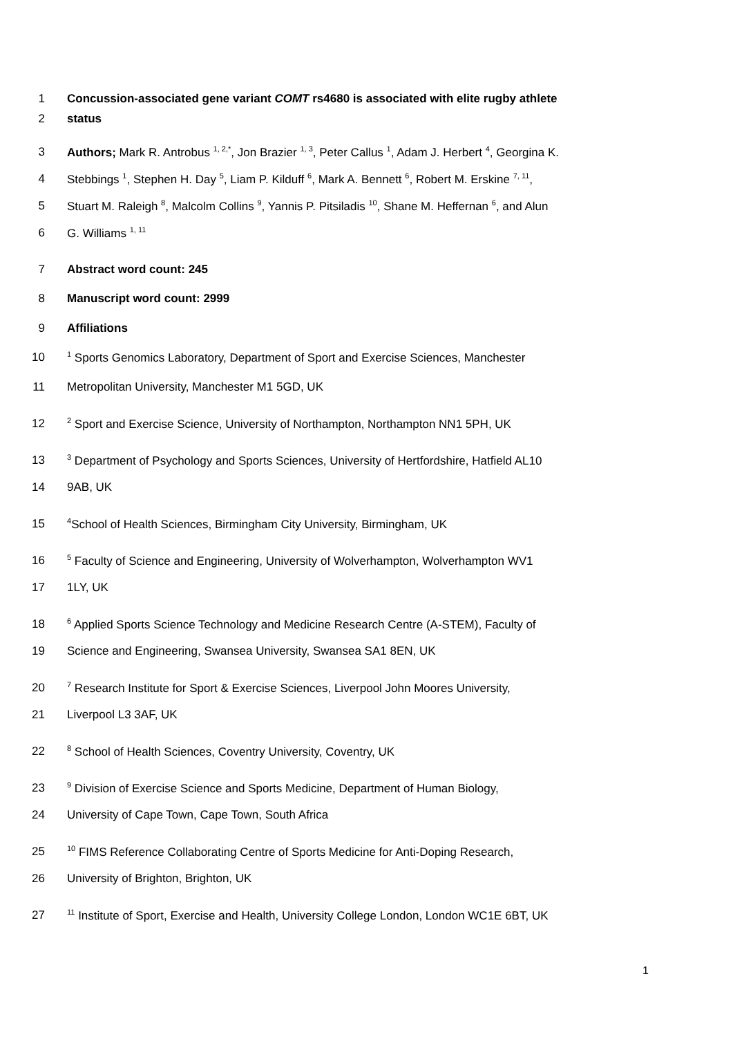1 Concussion-associated gene variant COMT rs4680 is associated with elite rugby athlete
2 status
3 Authors; Mark R. Antrobus <sup>1, 2,*</sup>, Jon Brazier <sup>1, 3</sup>, Peter Callus <sup>1</sup>, Adam J. Herbert <sup>4</sup>, Georgina K.
4 Stebbings <sup>1</sup>, Stephen H. Day <sup>5</sup>, Liam P. Kilduff <sup>6</sup>, Mark A. Bennett <sup>6</sup>, Robert M. Erskine <sup>7, 11</sup>,
5 Stuart M. Raleigh <sup>8</sup>, Malcolm Collins <sup>9</sup>, Yannis P. Pitsiladis <sup>10</sup>, Shane M. Heffernan <sup>6</sup>, and Alun
6 G. Williams <sup>1, 11</sup>
7 Abstract word count: 245
8 Manuscript word count: 2999
9 Affiliations
10<sup>1</sup> Sports Genomics Laboratory, Department of Sport and Exercise Sciences, Manchester
11 Metropolitan University, Manchester M1 5GD, UK
12<sup>2</sup> Sport and Exercise Science, University of Northampton, Northampton NN1 5PH, UK
13<sup>3</sup> Department of Psychology and Sports Sciences, University of Hertfordshire, Hatfield AL10
14 9AB, UK
15<sup>4</sup>School of Health Sciences, Birmingham City University, Birmingham, UK
16<sup>5</sup> Faculty of Science and Engineering, University of Wolverhampton, Wolverhampton WV1
17 1LY, UK
18<sup>6</sup> Applied Sports Science Technology and Medicine Research Centre (A-STEM), Faculty of
19 Science and Engineering, Swansea University, Swansea SA1 8EN, UK
20<sup>7</sup> Research Institute for Sport & Exercise Sciences, Liverpool John Moores University,
21 Liverpool L3 3AF, UK
22<sup>8</sup> School of Health Sciences, Coventry University, Coventry, UK
23<sup>9</sup> Division of Exercise Science and Sports Medicine, Department of Human Biology,
24 University of Cape Town, Cape Town, South Africa
25<sup>10</sup> FIMS Reference Collaborating Centre of Sports Medicine for Anti-Doping Research,
26 University of Brighton, Brighton, UK
27<sup>11</sup> Institute of Sport, Exercise and Health, University College London, London WC1E 6BT, UK
1